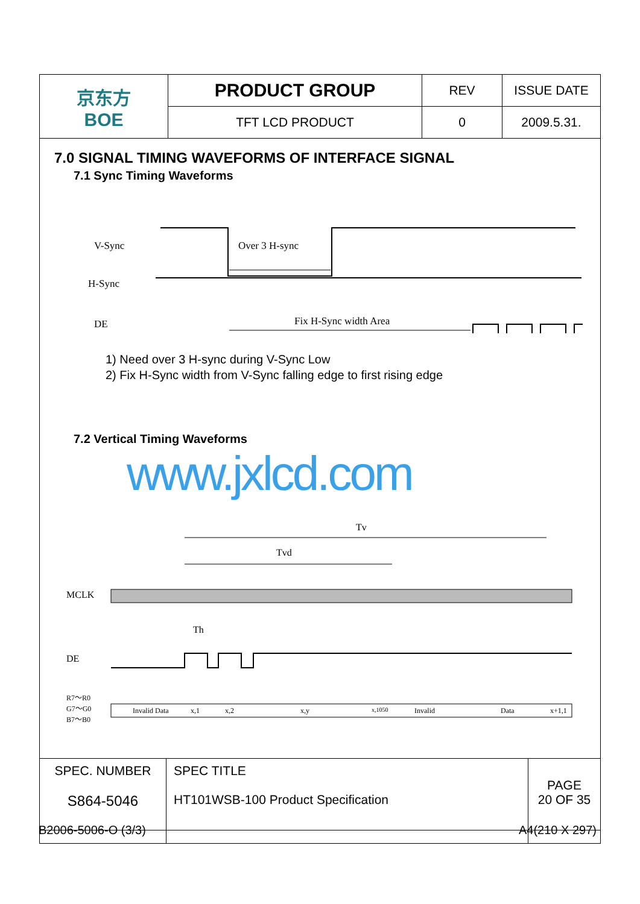| 京东方 BOE | PRODUCT GROUP | REV | ISSUE DATE |
| | TFT LCD PRODUCT | 0 | 2009.5.31. |
7.0 SIGNAL TIMING WAVEFORMS OF INTERFACE SIGNAL
7.1 Sync Timing Waveforms
V-Sync
H-Sync
DE
Over 3 H-sync
Fix H-Sync width Area
1) Need over 3 H-sync during V-Sync Low
2) Fix H-Sync width from V-Sync falling edge to first rising edge
7.2 Vertical Timing Waveforms
www.jxlcd.com
Tv
Tvd
MCLK
Th
DE
R7～R0
G7～G0
B7～B0
Invalid Data
x,1
x,2
x,y
x,1050
Invalid
Data
x+1,1
| SPEC. NUMBER S864-5046 | SPEC TITLE HT101WSB-100 Product Specification | PAGE 20 OF 35 |
B2006-5006-O (3/3) A4(210 X 297)